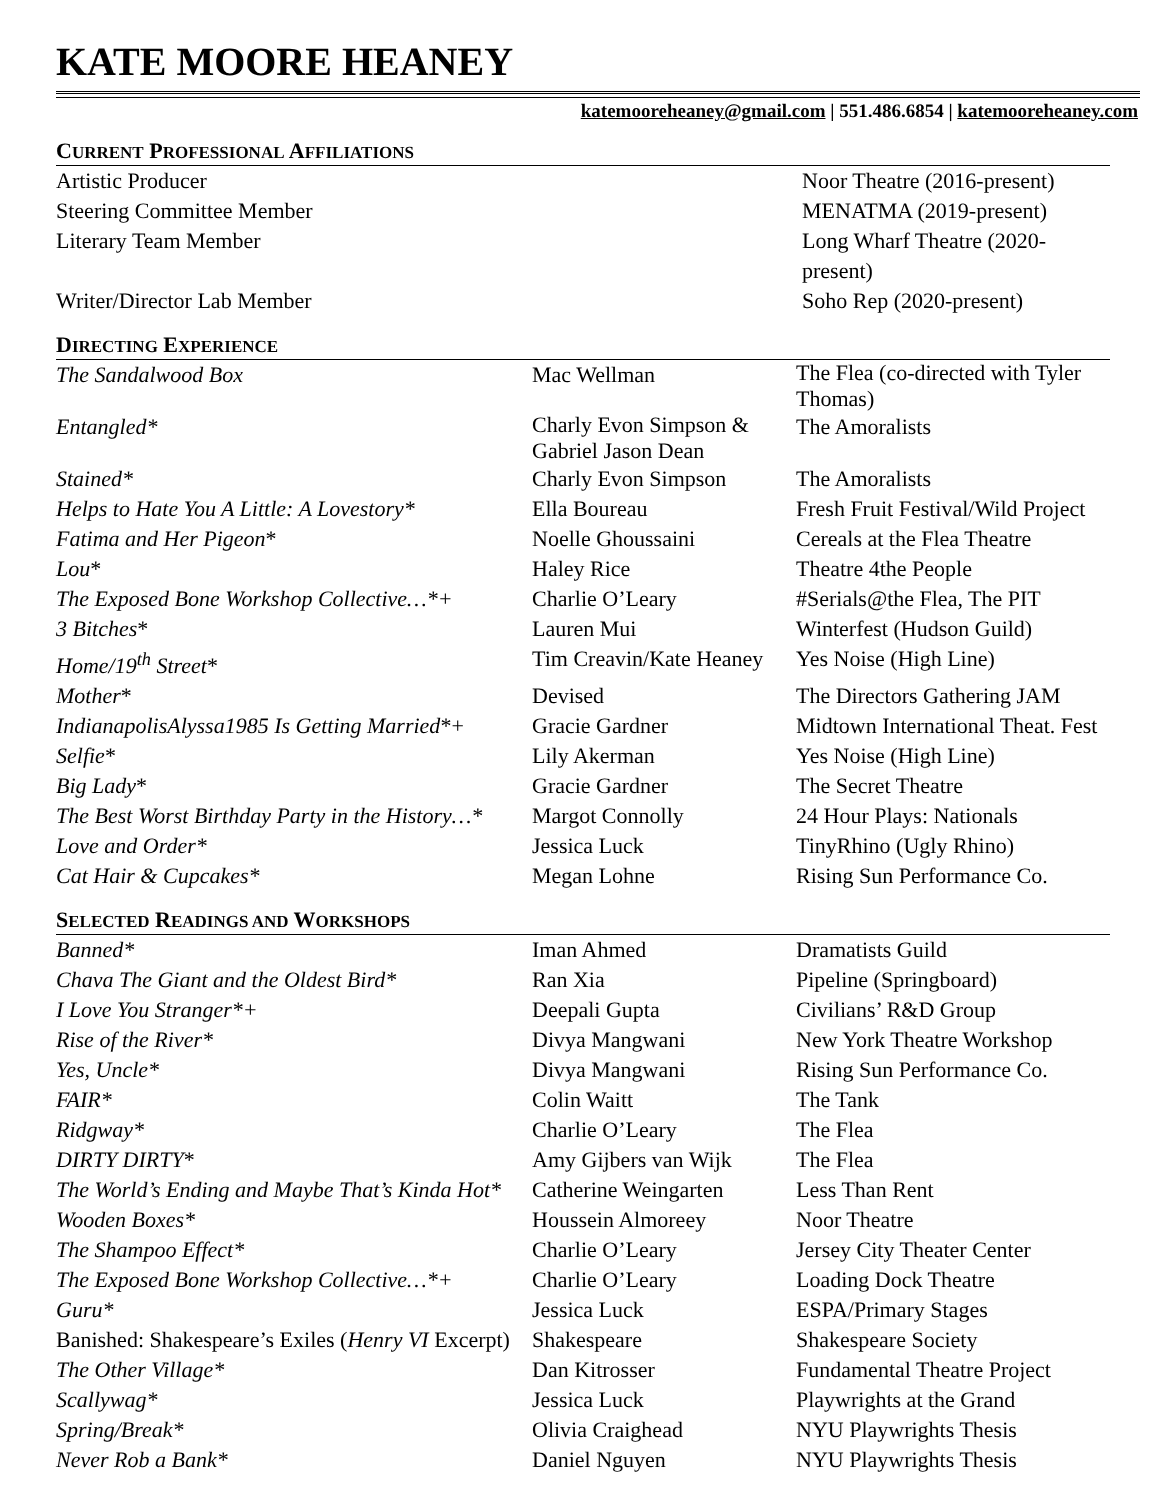KATE MOORE HEANEY
katemooreheaney@gmail.com | 551.486.6854 | katemooreheaney.com
CURRENT PROFESSIONAL AFFILIATIONS
| Artistic Producer | Noor Theatre (2016-present) |
| Steering Committee Member | MENATMA (2019-present) |
| Literary Team Member | Long Wharf Theatre (2020-present) |
| Writer/Director Lab Member | Soho Rep (2020-present) |
DIRECTING EXPERIENCE
| The Sandalwood Box | Mac Wellman | The Flea (co-directed with Tyler Thomas) |
| Entangled* | Charly Evon Simpson & Gabriel Jason Dean | The Amoralists |
| Stained* | Charly Evon Simpson | The Amoralists |
| Helps to Hate You A Little: A Lovestory* | Ella Boureau | Fresh Fruit Festival/Wild Project |
| Fatima and Her Pigeon * | Noelle Ghoussaini | Cereals at the Flea Theatre |
| Lou * | Haley Rice | Theatre 4the People |
| The Exposed Bone Workshop Collective…*+ | Charlie O’Leary | #Serials@the Flea, The PIT |
| 3 Bitches * | Lauren Mui | Winterfest (Hudson Guild) |
| Home/19<sup>th</sup> Street * | Tim Creavin/Kate Heaney | Yes Noise (High Line) |
| Mother * | Devised | The Directors Gathering JAM |
| IndianapolisAlyssa1985 Is Getting Married *+ | Gracie Gardner | Midtown International Theat. Fest |
| Selfie * | Lily Akerman | Yes Noise (High Line) |
| Big Lady * | Gracie Gardner | The Secret Theatre |
| The Best Worst Birthday Party in the History…* | Margot Connolly | 24 Hour Plays: Nationals |
| Love and Order* | Jessica Luck | TinyRhino (Ugly Rhino) |
| Cat Hair & Cupcakes* | Megan Lohne | Rising Sun Performance Co. |
SELECTED READINGS AND WORKSHOPS
| Banned* | Iman Ahmed | Dramatists Guild |
| Chava The Giant and the Oldest Bird* | Ran Xia | Pipeline (Springboard) |
| I Love You Stranger*+ | Deepali Gupta | Civilians’ R&D Group |
| Rise of the River* | Divya Mangwani | New York Theatre Workshop |
| Yes, Uncle* | Divya Mangwani | Rising Sun Performance Co. |
| FAIR* | Colin Waitt | The Tank |
| Ridgway* | Charlie O’Leary | The Flea |
| DIRTY DIRTY * | Amy Gijbers van Wijk | The Flea |
| The World’s Ending and Maybe That’s Kinda Hot* | Catherine Weingarten | Less Than Rent |
| Wooden Boxes* | Houssein Almoreey | Noor Theatre |
| The Shampoo Effect* | Charlie O’Leary | Jersey City Theater Center |
| The Exposed Bone Workshop Collective…*+ | Charlie O’Leary | Loading Dock Theatre |
| Guru* | Jessica Luck | ESPA/Primary Stages |
| Banished: Shakespeare’s Exiles ( Henry VI Excerpt) | Shakespeare | Shakespeare Society |
| The Other Village* | Dan Kitrosser | Fundamental Theatre Project |
| Scallywag* | Jessica Luck | Playwrights at the Grand |
| Spring/Break* | Olivia Craighead | NYU Playwrights Thesis |
| Never Rob a Bank* | Daniel Nguyen | NYU Playwrights Thesis |